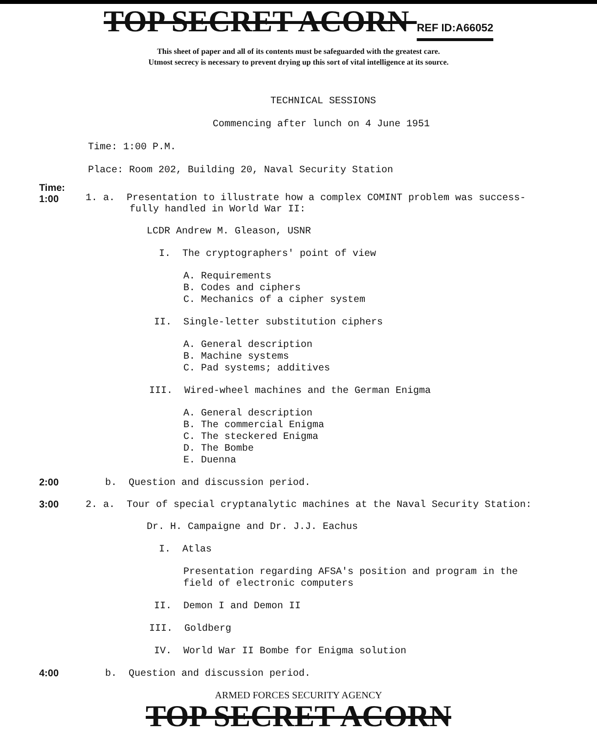TOP SECRET ACORN REF ID:A66052
This sheet of paper and all of its contents must be safeguarded with the greatest care.
Utmost secrecy is necessary to prevent drying up this sort of vital intelligence at its source.
TECHNICAL SESSIONS
Commencing after lunch on 4 June 1951
Time: 1:00 P.M.
Place: Room 202, Building 20, Naval Security Station
Time:
1:00
1. a. Presentation to illustrate how a complex COMINT problem was success-
fully handled in World War II:
LCDR Andrew M. Gleason, USNR
I. The cryptographers' point of view
A. Requirements
B. Codes and ciphers
C. Mechanics of a cipher system
II. Single-letter substitution ciphers
A. General description
B. Machine systems
C. Pad systems; additives
III. Wired-wheel machines and the German Enigma
A. General description
B. The commercial Enigma
C. The steckered Enigma
D. The Bombe
E. Duenna
2:00 b. Question and discussion period.
3:00 2. a. Tour of special cryptanalytic machines at the Naval Security Station:
Dr. H. Campaigne and Dr. J.J. Eachus
I. Atlas
Presentation regarding AFSA's position and program in the
field of electronic computers
II. Demon I and Demon II
III. Goldberg
IV. World War II Bombe for Enigma solution
4:00 b. Question and discussion period.
ARMED FORCES SECURITY AGENCY
TOP SECRET ACORN